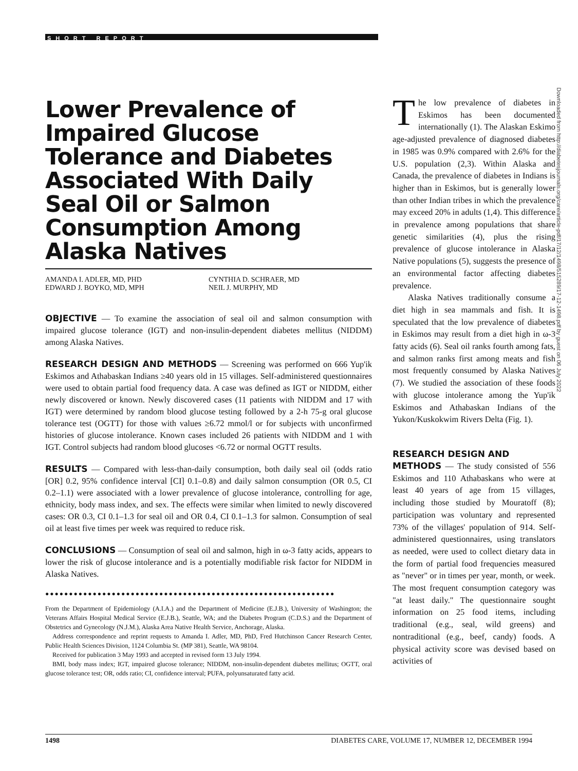SHORT REPORT
Downloaded from http://diabetesjournals.org/care/article-pdf/17/12/1498/515289/17-12-1498.pdf by guest on 06 July 2022
Lower Prevalence of Impaired Glucose Tolerance and Diabetes Associated With Daily Seal Oil or Salmon Consumption Among Alaska Natives
AMANDA I. ADLER, MD, PHD
EDWARD J. BOYKO, MD, MPH
CYNTHIA D. SCHRAER, MD
NEIL J. MURPHY, MD
OBJECTIVE — To examine the association of seal oil and salmon consumption with impaired glucose tolerance (IGT) and non-insulin-dependent diabetes mellitus (NIDDM) among Alaska Natives.
RESEARCH DESIGN AND METHODS — Screening was performed on 666 Yup'ik Eskimos and Athabaskan Indians ≥40 years old in 15 villages. Self-administered questionnaires were used to obtain partial food frequency data. A case was defined as IGT or NIDDM, either newly discovered or known. Newly discovered cases (11 patients with NIDDM and 17 with IGT) were determined by random blood glucose testing followed by a 2-h 75-g oral glucose tolerance test (OGTT) for those with values ≥6.72 mmol/l or for subjects with unconfirmed histories of glucose intolerance. Known cases included 26 patients with NIDDM and 1 with IGT. Control subjects had random blood glucoses <6.72 or normal OGTT results.
RESULTS — Compared with less-than-daily consumption, both daily seal oil (odds ratio [OR] 0.2, 95% confidence interval [CI] 0.1–0.8) and daily salmon consumption (OR 0.5, CI 0.2–1.1) were associated with a lower prevalence of glucose intolerance, controlling for age, ethnicity, body mass index, and sex. The effects were similar when limited to newly discovered cases: OR 0.3, CI 0.1–1.3 for seal oil and OR 0.4, CI 0.1–1.3 for salmon. Consumption of seal oil at least five times per week was required to reduce risk.
CONCLUSIONS — Consumption of seal oil and salmon, high in ω-3 fatty acids, appears to lower the risk of glucose intolerance and is a potentially modifiable risk factor for NIDDM in Alaska Natives.
●●●●●●●●●●●●●●●●●●●●●●●●●●●●●●●●●●●●●●●●●●●●●●●●●●●●●●●●●●●●●
From the Department of Epidemiology (A.I.A.) and the Department of Medicine (E.J.B.), University of Washington; the Veterans Affairs Hospital Medical Service (E.J.B.), Seattle, WA; and the Diabetes Program (C.D.S.) and the Department of Obstetrics and Gynecology (N.J.M.), Alaska Area Native Health Service, Anchorage, Alaska.
Address correspondence and reprint requests to Amanda I. Adler, MD, PhD, Fred Hutchinson Cancer Research Center, Public Health Sciences Division, 1124 Columbia St. (MP 381), Seattle, WA 98104.
Received for publication 3 May 1993 and accepted in revised form 13 July 1994.
BMI, body mass index; IGT, impaired glucose tolerance; NIDDM, non-insulin-dependent diabetes mellitus; OGTT, oral glucose tolerance test; OR, odds ratio; CI, confidence interval; PUFA, polyunsaturated fatty acid.
The low prevalence of diabetes in Eskimos has been documented internationally (1). The Alaskan Eskimo age-adjusted prevalence of diagnosed diabetes in 1985 was 0.9% compared with 2.6% for the U.S. population (2,3). Within Alaska and Canada, the prevalence of diabetes in Indians is higher than in Eskimos, but is generally lower than other Indian tribes in which the prevalence may exceed 20% in adults (1,4). This difference in prevalence among populations that share genetic similarities (4), plus the rising prevalence of glucose intolerance in Alaska Native populations (5), suggests the presence of an environmental factor affecting diabetes prevalence.
Alaska Natives traditionally consume a diet high in sea mammals and fish. It is speculated that the low prevalence of diabetes in Eskimos may result from a diet high in ω-3 fatty acids (6). Seal oil ranks fourth among fats, and salmon ranks first among meats and fish most frequently consumed by Alaska Natives (7). We studied the association of these foods with glucose intolerance among the Yup'ik Eskimos and Athabaskan Indians of the Yukon/Kuskokwim Rivers Delta (Fig. 1).
RESEARCH DESIGN AND
METHODS — The study consisted of 556 Eskimos and 110 Athabaskans who were at least 40 years of age from 15 villages, including those studied by Mouratoff (8); participation was voluntary and represented 73% of the villages' population of 914. Self-administered questionnaires, using translators as needed, were used to collect dietary data in the form of partial food frequencies measured as "never" or in times per year, month, or week. The most frequent consumption category was "at least daily." The questionnaire sought information on 25 food items, including traditional (e.g., seal, wild greens) and nontraditional (e.g., beef, candy) foods. A physical activity score was devised based on activities of
1498 DIABETES CARE, VOLUME 17, NUMBER 12, DECEMBER 1994